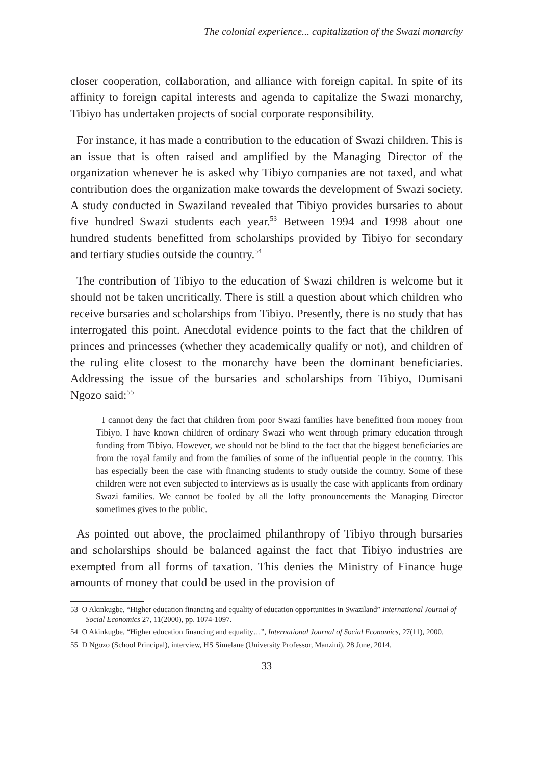The colonial experience... capitalization of the Swazi monarchy
closer cooperation, collaboration, and alliance with foreign capital. In spite of its affinity to foreign capital interests and agenda to capitalize the Swazi monarchy, Tibiyo has undertaken projects of social corporate responsibility.
For instance, it has made a contribution to the education of Swazi children. This is an issue that is often raised and amplified by the Managing Director of the organization whenever he is asked why Tibiyo companies are not taxed, and what contribution does the organization make towards the development of Swazi society. A study conducted in Swaziland revealed that Tibiyo provides bursaries to about five hundred Swazi students each year.<sup>53</sup> Between 1994 and 1998 about one hundred students benefitted from scholarships provided by Tibiyo for secondary and tertiary studies outside the country.<sup>54</sup>
The contribution of Tibiyo to the education of Swazi children is welcome but it should not be taken uncritically. There is still a question about which children who receive bursaries and scholarships from Tibiyo. Presently, there is no study that has interrogated this point. Anecdotal evidence points to the fact that the children of princes and princesses (whether they academically qualify or not), and children of the ruling elite closest to the monarchy have been the dominant beneficiaries. Addressing the issue of the bursaries and scholarships from Tibiyo, Dumisani Ngozo said:<sup>55</sup>
I cannot deny the fact that children from poor Swazi families have benefitted from money from Tibiyo. I have known children of ordinary Swazi who went through primary education through funding from Tibiyo. However, we should not be blind to the fact that the biggest beneficiaries are from the royal family and from the families of some of the influential people in the country. This has especially been the case with financing students to study outside the country. Some of these children were not even subjected to interviews as is usually the case with applicants from ordinary Swazi families. We cannot be fooled by all the lofty pronouncements the Managing Director sometimes gives to the public.
As pointed out above, the proclaimed philanthropy of Tibiyo through bursaries and scholarships should be balanced against the fact that Tibiyo industries are exempted from all forms of taxation. This denies the Ministry of Finance huge amounts of money that could be used in the provision of
53 O Akinkugbe, “Higher education financing and equality of education opportunities in Swaziland” International Journal of Social Economics 27, 11(2000), pp. 1074-1097.
54 O Akinkugbe, “Higher education financing and equality…”, International Journal of Social Economics, 27(11), 2000.
55 D Ngozo (School Principal), interview, HS Simelane (University Professor, Manzini), 28 June, 2014.
33